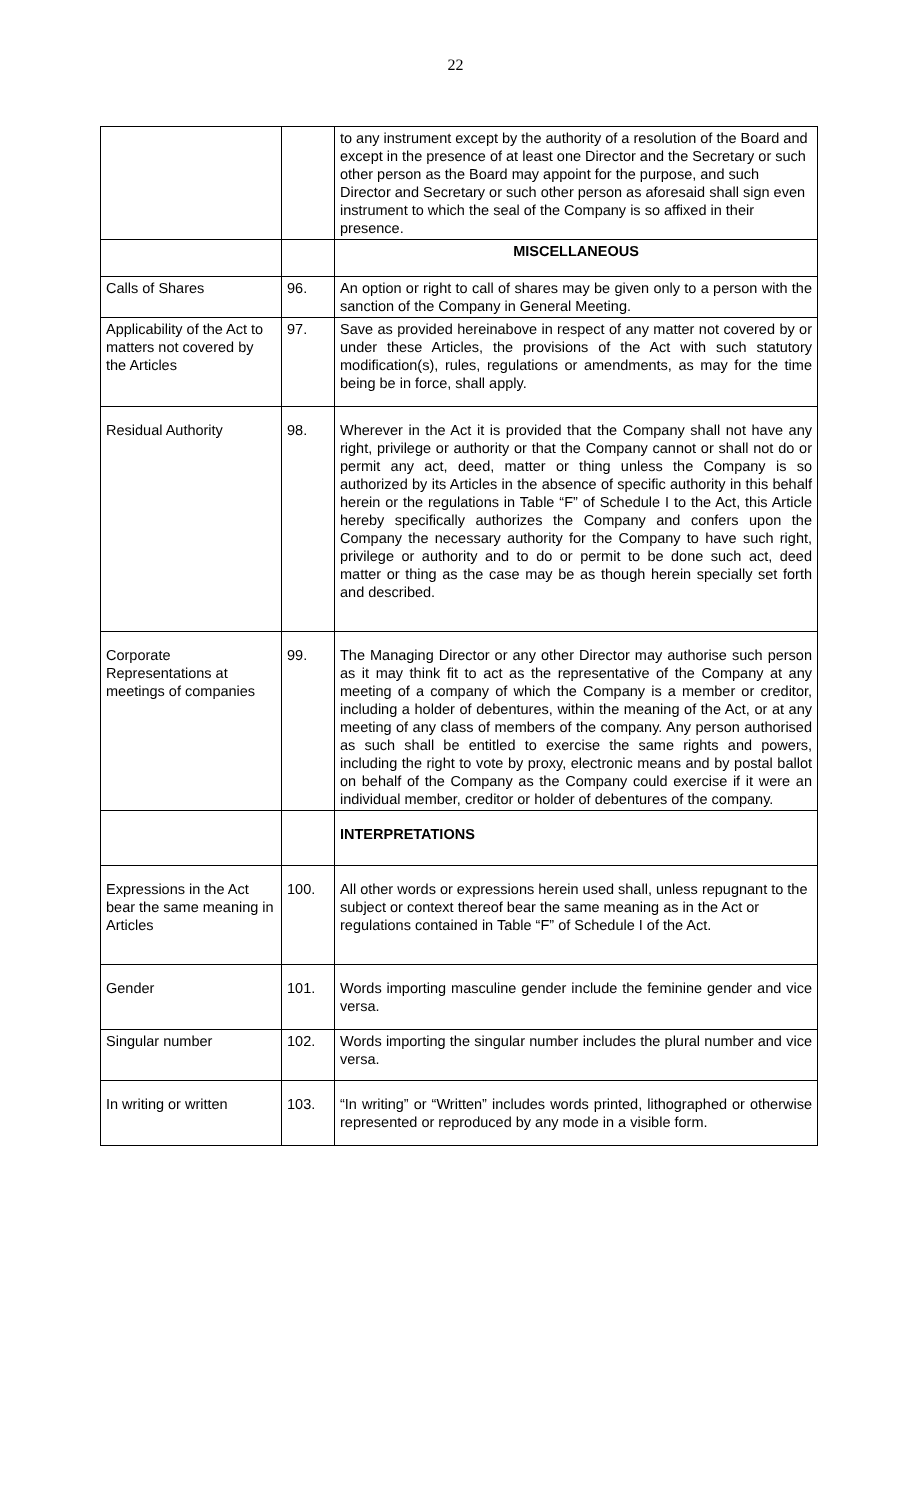22
| | | to any instrument except by the authority of a resolution of the Board and except in the presence of at least one Director and the Secretary or such other person as the Board may appoint for the purpose, and such Director and Secretary or such other person as aforesaid shall sign even instrument to which the seal of the Company is so affixed in their presence. |
| | | MISCELLANEOUS |
| Calls of Shares | 96. | An option or right to call of shares may be given only to a person with the sanction of the Company in General Meeting. |
| Applicability of the Act to matters not covered by the Articles | 97. | Save as provided hereinabove in respect of any matter not covered by or under these Articles, the provisions of the Act with such statutory modification(s), rules, regulations or amendments, as may for the time being be in force, shall apply. |
| Residual Authority | 98. | Wherever in the Act it is provided that the Company shall not have any right, privilege or authority or that the Company cannot or shall not do or permit any act, deed, matter or thing unless the Company is so authorized by its Articles in the absence of specific authority in this behalf herein or the regulations in Table “F” of Schedule I to the Act, this Article hereby specifically authorizes the Company and confers upon the Company the necessary authority for the Company to have such right, privilege or authority and to do or permit to be done such act, deed matter or thing as the case may be as though herein specially set forth and described. |
| Corporate Representations at meetings of companies | 99. | The Managing Director or any other Director may authorise such person as it may think fit to act as the representative of the Company at any meeting of a company of which the Company is a member or creditor, including a holder of debentures, within the meaning of the Act, or at any meeting of any class of members of the company. Any person authorised as such shall be entitled to exercise the same rights and powers, including the right to vote by proxy, electronic means and by postal ballot on behalf of the Company as the Company could exercise if it were an individual member, creditor or holder of debentures of the company. |
| | | INTERPRETATIONS |
| Expressions in the Act bear the same meaning in Articles | 100. | All other words or expressions herein used shall, unless repugnant to the subject or context thereof bear the same meaning as in the Act or regulations contained in Table “F” of Schedule I of the Act. |
| Gender | 101. | Words importing masculine gender include the feminine gender and vice versa. |
| Singular number | 102. | Words importing the singular number includes the plural number and vice versa. |
| In writing or written | 103. | “In writing” or “Written” includes words printed, lithographed or otherwise represented or reproduced by any mode in a visible form. |